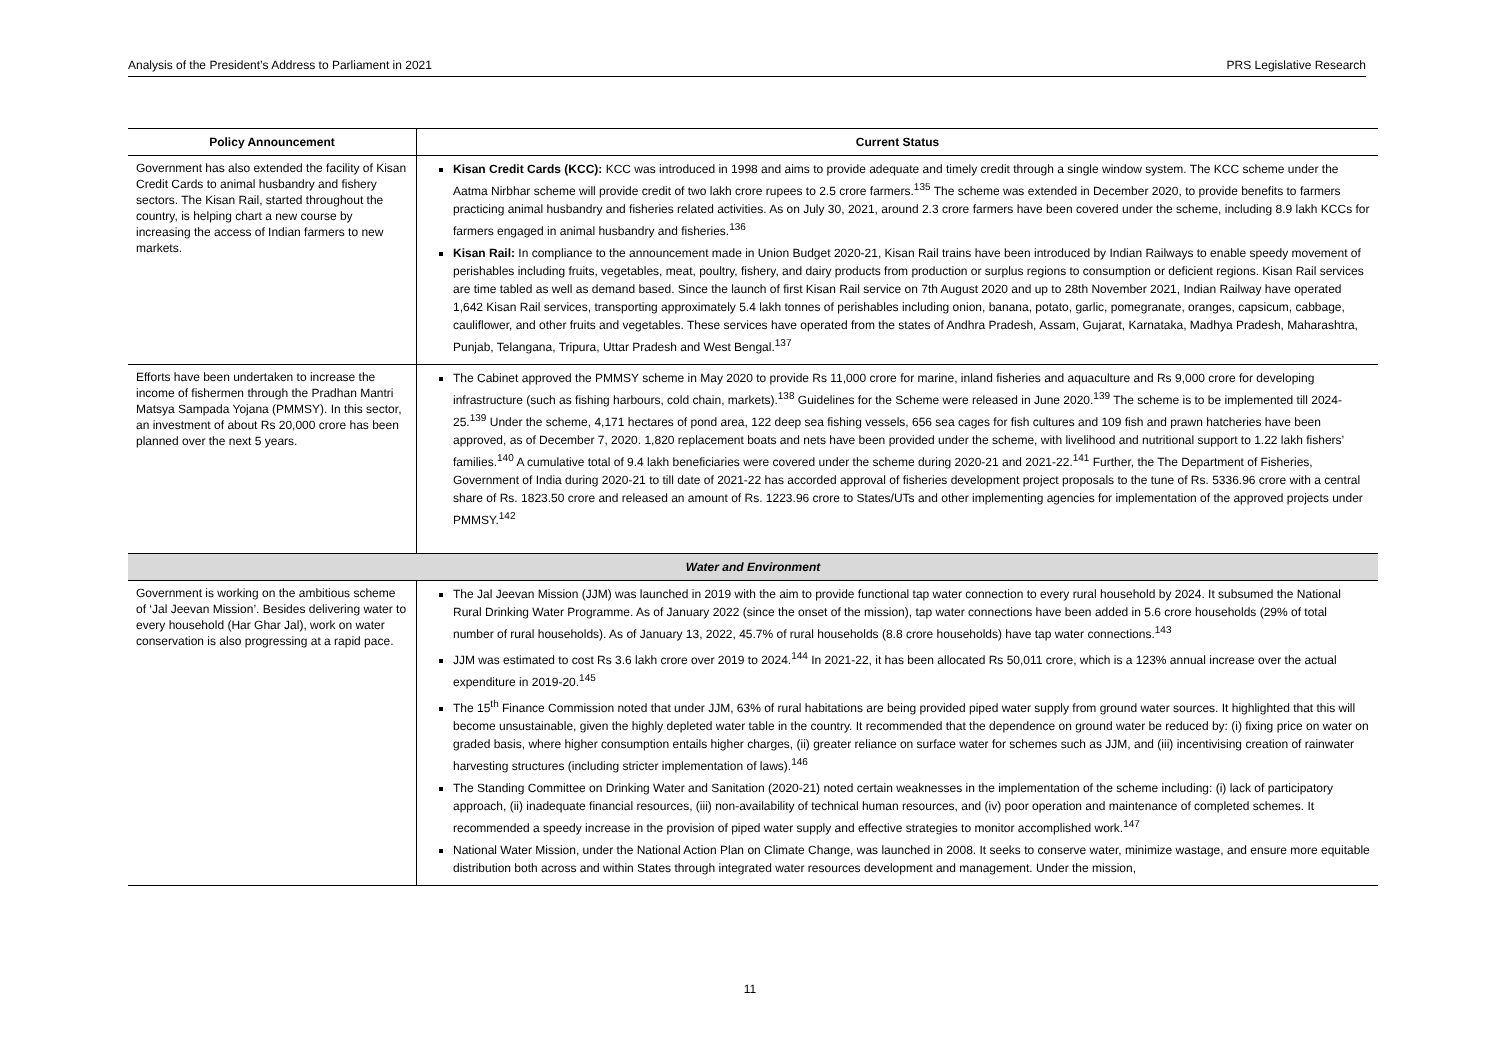Analysis of the President’s Address to Parliament in 2021 PRS Legislative Research
| Policy Announcement | Current Status |
| --- | --- |
| Government has also extended the facility of Kisan Credit Cards to animal husbandry and fishery sectors. The Kisan Rail, started throughout the country, is helping chart a new course by increasing the access of Indian farmers to new markets. | Kisan Credit Cards (KCC): KCC was introduced in 1998 and aims to provide adequate and timely credit through a single window system. The KCC scheme under the Aatma Nirbhar scheme will provide credit of two lakh crore rupees to 2.5 crore farmers.<sup>135</sup> The scheme was extended in December 2020, to provide benefits to farmers practicing animal husbandry and fisheries related activities. As on July 30, 2021, around 2.3 crore farmers have been covered under the scheme, including 8.9 lakh KCCs for farmers engaged in animal husbandry and fisheries.<sup>136</sup> Kisan Rail: In compliance to the announcement made in Union Budget 2020-21, Kisan Rail trains have been introduced by Indian Railways to enable speedy movement of perishables including fruits, vegetables, meat, poultry, fishery, and dairy products from production or surplus regions to consumption or deficient regions. Kisan Rail services are time tabled as well as demand based. Since the launch of first Kisan Rail service on 7th August 2020 and up to 28th November 2021, Indian Railway have operated 1,642 Kisan Rail services, transporting approximately 5.4 lakh tonnes of perishables including onion, banana, potato, garlic, pomegranate, oranges, capsicum, cabbage, cauliflower, and other fruits and vegetables. These services have operated from the states of Andhra Pradesh, Assam, Gujarat, Karnataka, Madhya Pradesh, Maharashtra, Punjab, Telangana, Tripura, Uttar Pradesh and West Bengal.<sup>137</sup> |
| Efforts have been undertaken to increase the income of fishermen through the Pradhan Mantri Matsya Sampada Yojana (PMMSY). In this sector, an investment of about Rs 20,000 crore has been planned over the next 5 years. | The Cabinet approved the PMMSY scheme in May 2020 to provide Rs 11,000 crore for marine, inland fisheries and aquaculture and Rs 9,000 crore for developing infrastructure (such as fishing harbours, cold chain, markets).<sup>138</sup> Guidelines for the Scheme were released in June 2020.<sup>139</sup> The scheme is to be implemented till 2024-25.<sup>139</sup> Under the scheme, 4,171 hectares of pond area, 122 deep sea fishing vessels, 656 sea cages for fish cultures and 109 fish and prawn hatcheries have been approved, as of December 7, 2020. 1,820 replacement boats and nets have been provided under the scheme, with livelihood and nutritional support to 1.22 lakh fishers’ families.<sup>140</sup> A cumulative total of 9.4 lakh beneficiaries were covered under the scheme during 2020-21 and 2021-22.<sup>141</sup> Further, the The Department of Fisheries, Government of India during 2020-21 to till date of 2021-22 has accorded approval of fisheries development project proposals to the tune of Rs. 5336.96 crore with a central share of Rs. 1823.50 crore and released an amount of Rs. 1223.96 crore to States/UTs and other implementing agencies for implementation of the approved projects under PMMSY.<sup>142</sup> |
| Water and Environment | |
| Government is working on the ambitious scheme of ‘Jal Jeevan Mission’. Besides delivering water to every household (Har Ghar Jal), work on water conservation is also progressing at a rapid pace. | The Jal Jeevan Mission (JJM) was launched in 2019 with the aim to provide functional tap water connection to every rural household by 2024. It subsumed the National Rural Drinking Water Programme. As of January 2022 (since the onset of the mission), tap water connections have been added in 5.6 crore households (29% of total number of rural households). As of January 13, 2022, 45.7% of rural households (8.8 crore households) have tap water connections.<sup>143</sup> JJM was estimated to cost Rs 3.6 lakh crore over 2019 to 2024.<sup>144</sup> In 2021-22, it has been allocated Rs 50,011 crore, which is a 123% annual increase over the actual expenditure in 2019-20.<sup>145</sup> The 15<sup>th</sup> Finance Commission noted that under JJM, 63% of rural habitations are being provided piped water supply from ground water sources. It highlighted that this will become unsustainable, given the highly depleted water table in the country. It recommended that the dependence on ground water be reduced by: (i) fixing price on water on graded basis, where higher consumption entails higher charges, (ii) greater reliance on surface water for schemes such as JJM, and (iii) incentivising creation of rainwater harvesting structures (including stricter implementation of laws).<sup>146</sup> The Standing Committee on Drinking Water and Sanitation (2020-21) noted certain weaknesses in the implementation of the scheme including: (i) lack of participatory approach, (ii) inadequate financial resources, (iii) non-availability of technical human resources, and (iv) poor operation and maintenance of completed schemes. It recommended a speedy increase in the provision of piped water supply and effective strategies to monitor accomplished work.<sup>147</sup> National Water Mission, under the National Action Plan on Climate Change, was launched in 2008. It seeks to conserve water, minimize wastage, and ensure more equitable distribution both across and within States through integrated water resources development and management. Under the mission, |
11